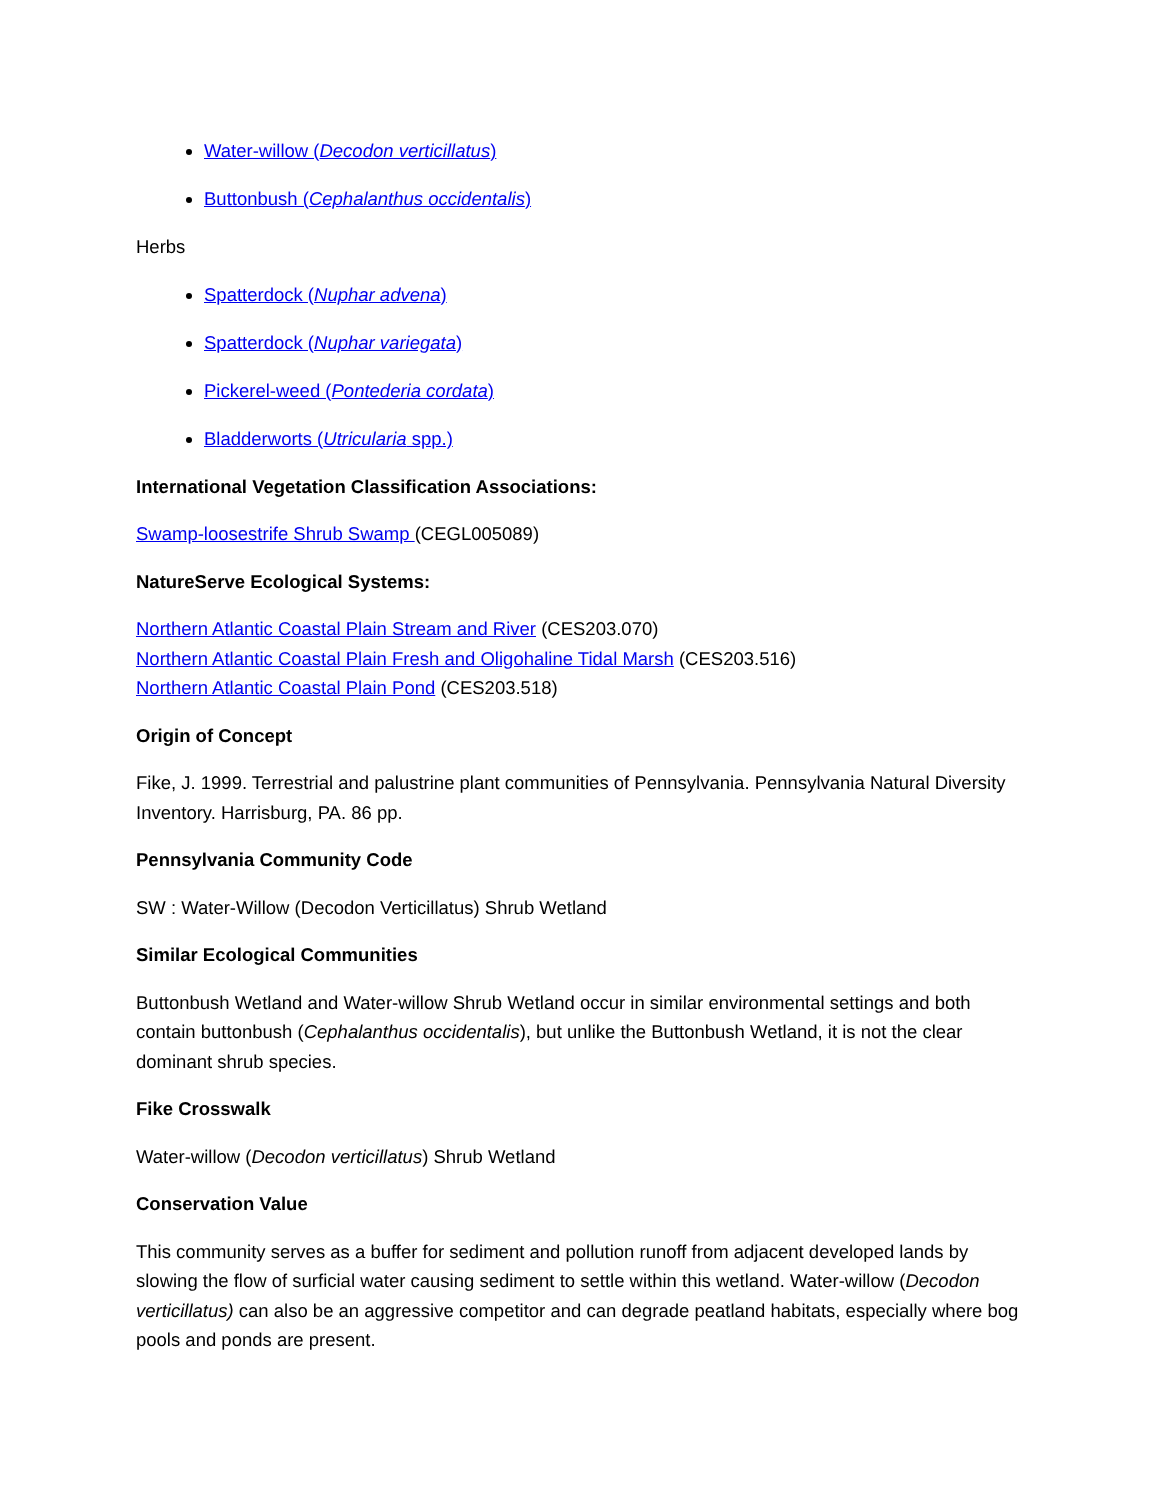Water-willow (Decodon verticillatus)
Buttonbush (Cephalanthus occidentalis)
Herbs
Spatterdock (Nuphar advena)
Spatterdock (Nuphar variegata)
Pickerel-weed (Pontederia cordata)
Bladderworts (Utricularia spp.)
International Vegetation Classification Associations:
Swamp-loosestrife Shrub Swamp (CEGL005089)
NatureServe Ecological Systems:
Northern Atlantic Coastal Plain Stream and River (CES203.070)
Northern Atlantic Coastal Plain Fresh and Oligohaline Tidal Marsh (CES203.516)
Northern Atlantic Coastal Plain Pond (CES203.518)
Origin of Concept
Fike, J. 1999. Terrestrial and palustrine plant communities of Pennsylvania. Pennsylvania Natural Diversity Inventory. Harrisburg, PA. 86 pp.
Pennsylvania Community Code
SW : Water-Willow (Decodon Verticillatus) Shrub Wetland
Similar Ecological Communities
Buttonbush Wetland and Water-willow Shrub Wetland occur in similar environmental settings and both contain buttonbush (Cephalanthus occidentalis), but unlike the Buttonbush Wetland, it is not the clear dominant shrub species.
Fike Crosswalk
Water-willow (Decodon verticillatus) Shrub Wetland
Conservation Value
This community serves as a buffer for sediment and pollution runoff from adjacent developed lands by slowing the flow of surficial water causing sediment to settle within this wetland. Water-willow (Decodon verticillatus) can also be an aggressive competitor and can degrade peatland habitats, especially where bog pools and ponds are present.